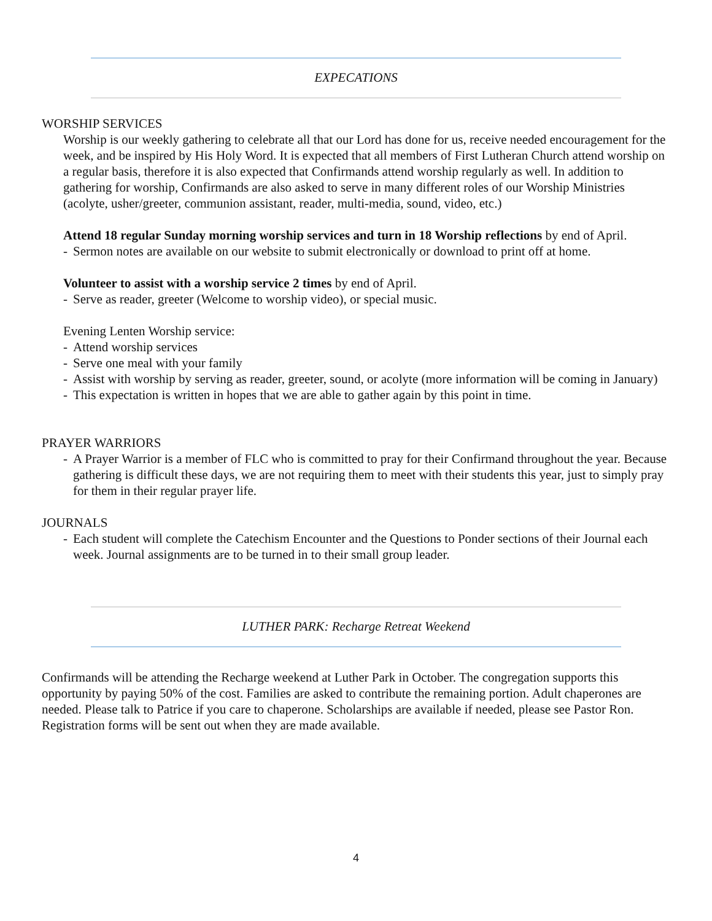EXPECATIONS
WORSHIP SERVICES
Worship is our weekly gathering to celebrate all that our Lord has done for us, receive needed encouragement for the week, and be inspired by His Holy Word. It is expected that all members of First Lutheran Church attend worship on a regular basis, therefore it is also expected that Confirmands attend worship regularly as well. In addition to gathering for worship, Confirmands are also asked to serve in many different roles of our Worship Ministries (acolyte, usher/greeter, communion assistant, reader, multi-media, sound, video, etc.)
Attend 18 regular Sunday morning worship services and turn in 18 Worship reflections by end of April.
- Sermon notes are available on our website to submit electronically or download to print off at home.
Volunteer to assist with a worship service 2 times by end of April.
- Serve as reader, greeter (Welcome to worship video), or special music.
Evening Lenten Worship service:
- Attend worship services
- Serve one meal with your family
- Assist with worship by serving as reader, greeter, sound, or acolyte (more information will be coming in January)
- This expectation is written in hopes that we are able to gather again by this point in time.
PRAYER WARRIORS
- A Prayer Warrior is a member of FLC who is committed to pray for their Confirmand throughout the year. Because gathering is difficult these days, we are not requiring them to meet with their students this year, just to simply pray for them in their regular prayer life.
JOURNALS
- Each student will complete the Catechism Encounter and the Questions to Ponder sections of their Journal each week. Journal assignments are to be turned in to their small group leader.
LUTHER PARK: Recharge Retreat Weekend
Confirmands will be attending the Recharge weekend at Luther Park in October. The congregation supports this opportunity by paying 50% of the cost. Families are asked to contribute the remaining portion. Adult chaperones are needed. Please talk to Patrice if you care to chaperone. Scholarships are available if needed, please see Pastor Ron. Registration forms will be sent out when they are made available.
4